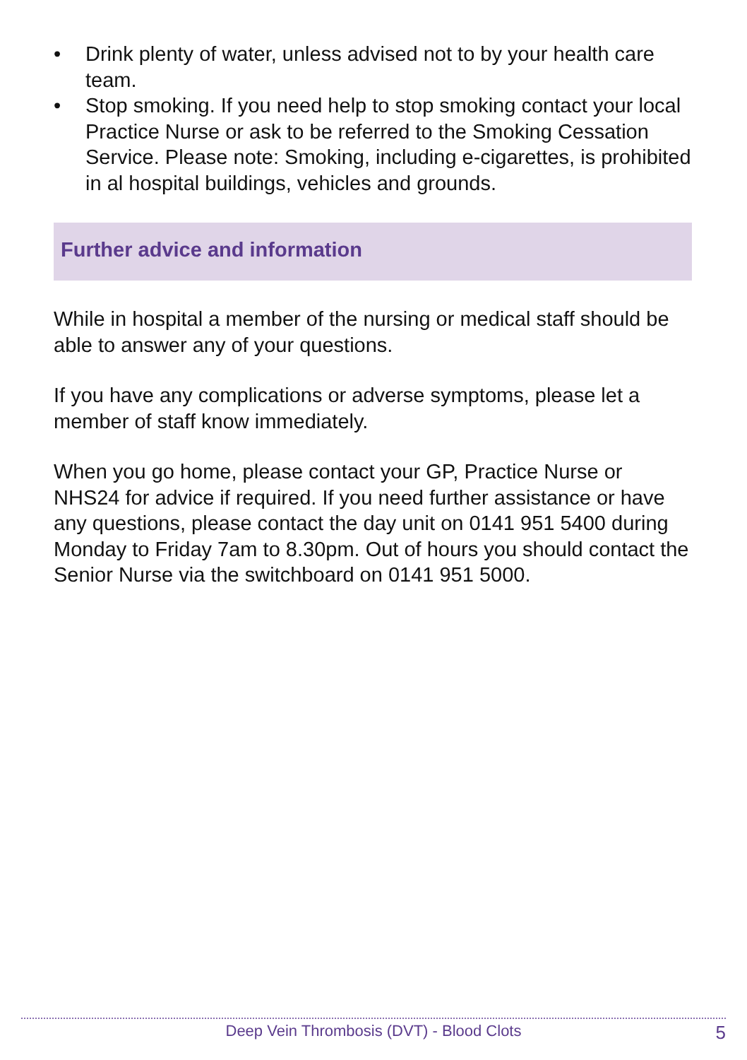• Drink plenty of water, unless advised not to by your health care team.
• Stop smoking. If you need help to stop smoking contact your local Practice Nurse or ask to be referred to the Smoking Cessation Service. Please note: Smoking, including e-cigarettes, is prohibited in al hospital buildings, vehicles and grounds.
Further advice and information
While in hospital a member of the nursing or medical staff should be able to answer any of your questions.
If you have any complications or adverse symptoms, please let a member of staff know immediately.
When you go home, please contact your GP, Practice Nurse or NHS24 for advice if required. If you need further assistance or have any questions, please contact the day unit on 0141 951 5400 during Monday to Friday 7am to 8.30pm. Out of hours you should contact the Senior Nurse via the switchboard on 0141 951 5000.
Deep Vein Thrombosis (DVT) - Blood Clots 5